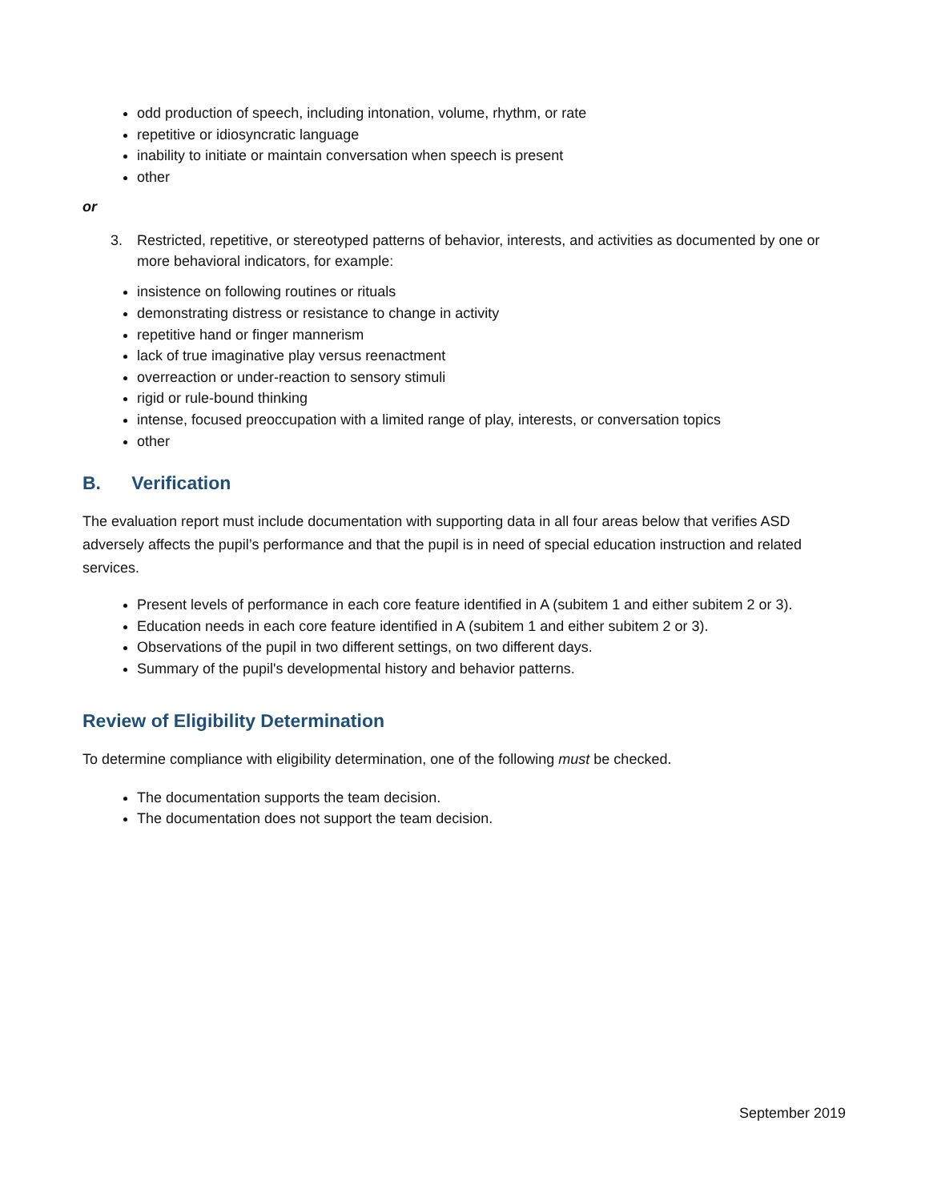odd production of speech, including intonation, volume, rhythm, or rate
repetitive or idiosyncratic language
inability to initiate or maintain conversation when speech is present
other
or
3. Restricted, repetitive, or stereotyped patterns of behavior, interests, and activities as documented by one or more behavioral indicators, for example:
insistence on following routines or rituals
demonstrating distress or resistance to change in activity
repetitive hand or finger mannerism
lack of true imaginative play versus reenactment
overreaction or under-reaction to sensory stimuli
rigid or rule-bound thinking
intense, focused preoccupation with a limited range of play, interests, or conversation topics
other
B. Verification
The evaluation report must include documentation with supporting data in all four areas below that verifies ASD adversely affects the pupil’s performance and that the pupil is in need of special education instruction and related services.
Present levels of performance in each core feature identified in A (subitem 1 and either subitem 2 or 3).
Education needs in each core feature identified in A (subitem 1 and either subitem 2 or 3).
Observations of the pupil in two different settings, on two different days.
Summary of the pupil's developmental history and behavior patterns.
Review of Eligibility Determination
To determine compliance with eligibility determination, one of the following must be checked.
The documentation supports the team decision.
The documentation does not support the team decision.
September 2019